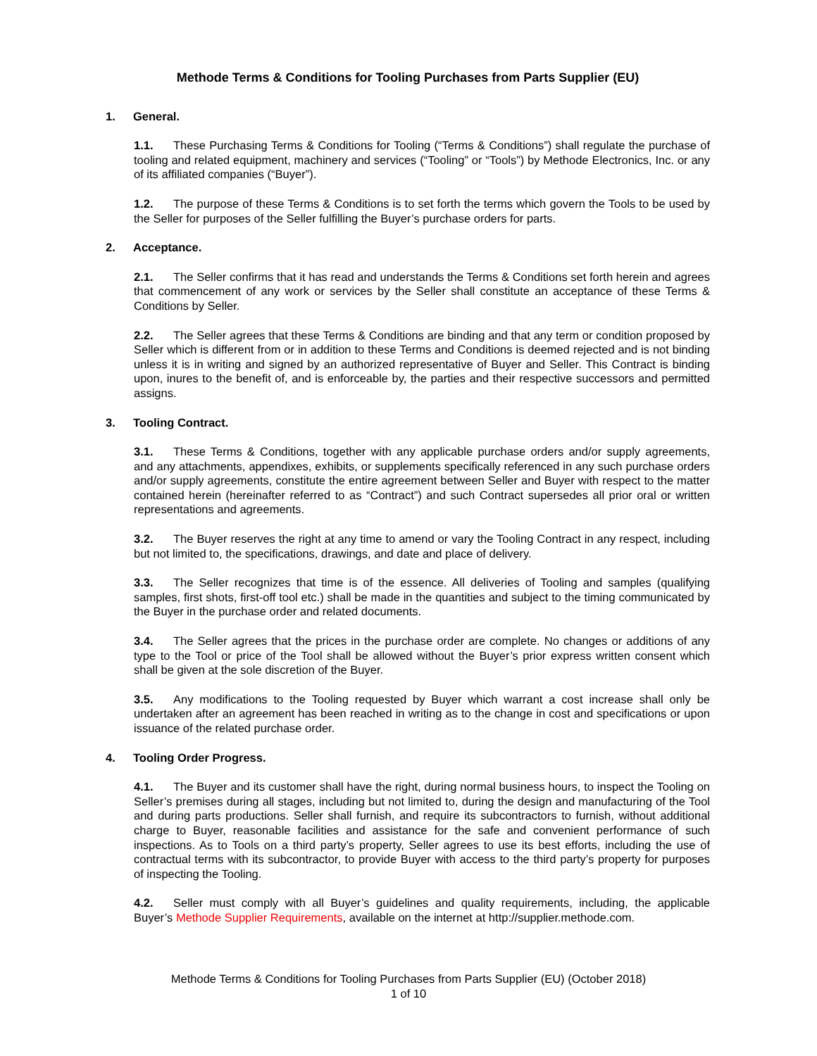Methode Terms & Conditions for Tooling Purchases from Parts Supplier (EU)
1. General.
1.1. These Purchasing Terms & Conditions for Tooling (“Terms & Conditions”) shall regulate the purchase of tooling and related equipment, machinery and services (“Tooling” or “Tools”) by Methode Electronics, Inc. or any of its affiliated companies (“Buyer”).
1.2. The purpose of these Terms & Conditions is to set forth the terms which govern the Tools to be used by the Seller for purposes of the Seller fulfilling the Buyer’s purchase orders for parts.
2. Acceptance.
2.1. The Seller confirms that it has read and understands the Terms & Conditions set forth herein and agrees that commencement of any work or services by the Seller shall constitute an acceptance of these Terms & Conditions by Seller.
2.2. The Seller agrees that these Terms & Conditions are binding and that any term or condition proposed by Seller which is different from or in addition to these Terms and Conditions is deemed rejected and is not binding unless it is in writing and signed by an authorized representative of Buyer and Seller. This Contract is binding upon, inures to the benefit of, and is enforceable by, the parties and their respective successors and permitted assigns.
3. Tooling Contract.
3.1. These Terms & Conditions, together with any applicable purchase orders and/or supply agreements, and any attachments, appendixes, exhibits, or supplements specifically referenced in any such purchase orders and/or supply agreements, constitute the entire agreement between Seller and Buyer with respect to the matter contained herein (hereinafter referred to as “Contract”) and such Contract supersedes all prior oral or written representations and agreements.
3.2. The Buyer reserves the right at any time to amend or vary the Tooling Contract in any respect, including but not limited to, the specifications, drawings, and date and place of delivery.
3.3. The Seller recognizes that time is of the essence. All deliveries of Tooling and samples (qualifying samples, first shots, first-off tool etc.) shall be made in the quantities and subject to the timing communicated by the Buyer in the purchase order and related documents.
3.4. The Seller agrees that the prices in the purchase order are complete. No changes or additions of any type to the Tool or price of the Tool shall be allowed without the Buyer’s prior express written consent which shall be given at the sole discretion of the Buyer.
3.5. Any modifications to the Tooling requested by Buyer which warrant a cost increase shall only be undertaken after an agreement has been reached in writing as to the change in cost and specifications or upon issuance of the related purchase order.
4. Tooling Order Progress.
4.1. The Buyer and its customer shall have the right, during normal business hours, to inspect the Tooling on Seller’s premises during all stages, including but not limited to, during the design and manufacturing of the Tool and during parts productions. Seller shall furnish, and require its subcontractors to furnish, without additional charge to Buyer, reasonable facilities and assistance for the safe and convenient performance of such inspections. As to Tools on a third party’s property, Seller agrees to use its best efforts, including the use of contractual terms with its subcontractor, to provide Buyer with access to the third party’s property for purposes of inspecting the Tooling.
4.2. Seller must comply with all Buyer’s guidelines and quality requirements, including, the applicable Buyer’s Methode Supplier Requirements, available on the internet at http://supplier.methode.com.
Methode Terms & Conditions for Tooling Purchases from Parts Supplier (EU) (October 2018)
1 of 10